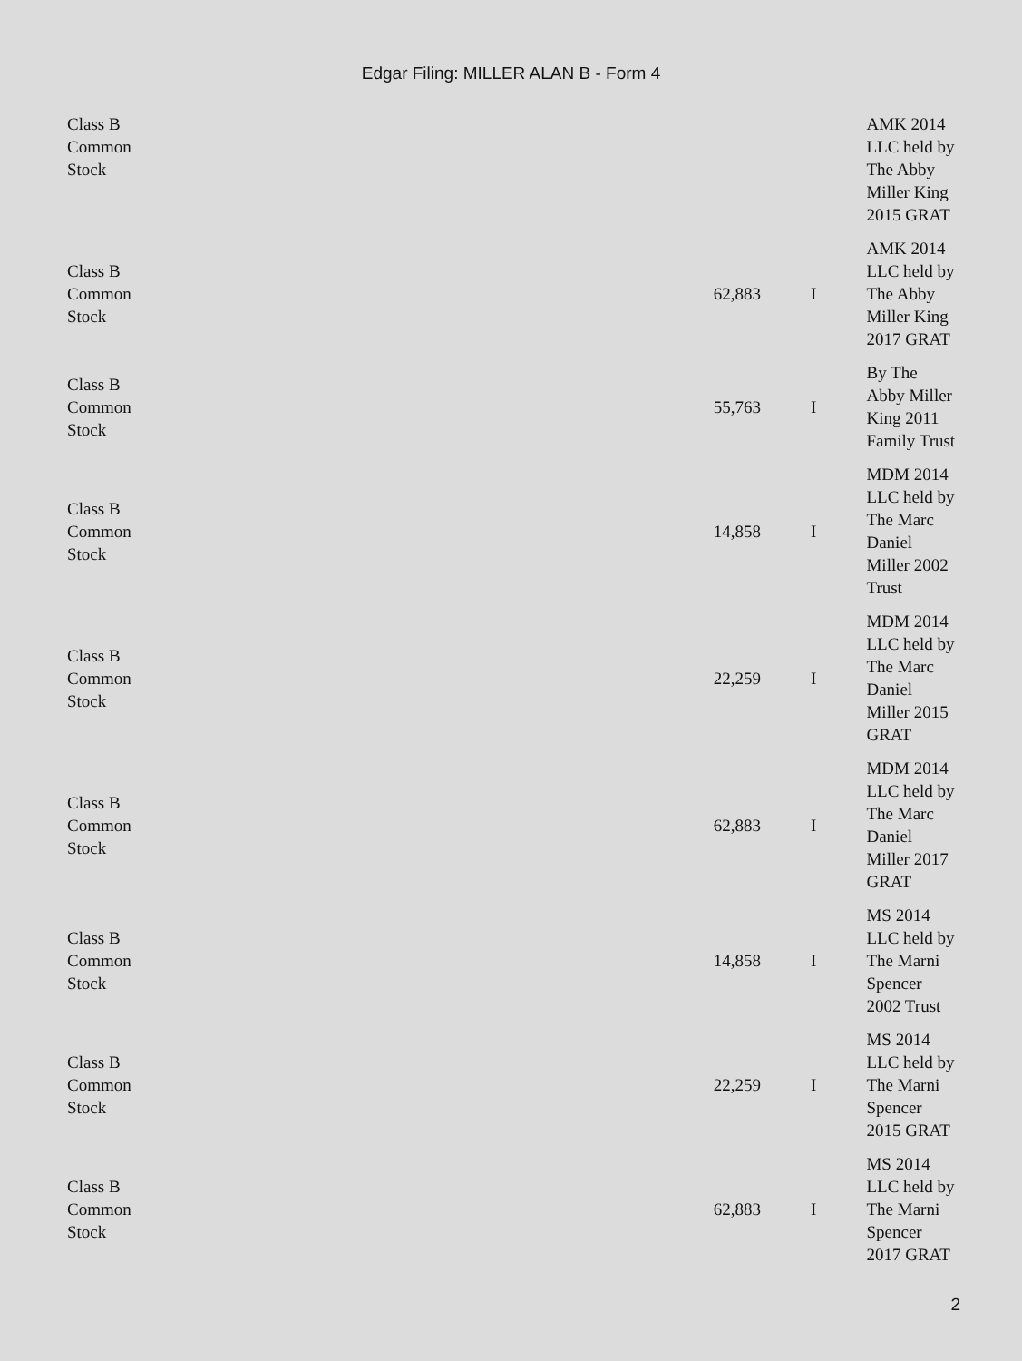Edgar Filing: MILLER ALAN B - Form 4
| Class B Common Stock | | | AMK 2014 LLC held by The Abby Miller King 2015 GRAT |
| Class B Common Stock | 62,883 | I | AMK 2014 LLC held by The Abby Miller King 2017 GRAT |
| Class B Common Stock | 55,763 | I | By The Abby Miller King 2011 Family Trust |
| Class B Common Stock | 14,858 | I | MDM 2014 LLC held by The Marc Daniel Miller 2002 Trust |
| Class B Common Stock | 22,259 | I | MDM 2014 LLC held by The Marc Daniel Miller 2015 GRAT |
| Class B Common Stock | 62,883 | I | MDM 2014 LLC held by The Marc Daniel Miller 2017 GRAT |
| Class B Common Stock | 14,858 | I | MS 2014 LLC held by The Marni Spencer 2002 Trust |
| Class B Common Stock | 22,259 | I | MS 2014 LLC held by The Marni Spencer 2015 GRAT |
| Class B Common Stock | 62,883 | I | MS 2014 LLC held by The Marni Spencer 2017 GRAT |
2